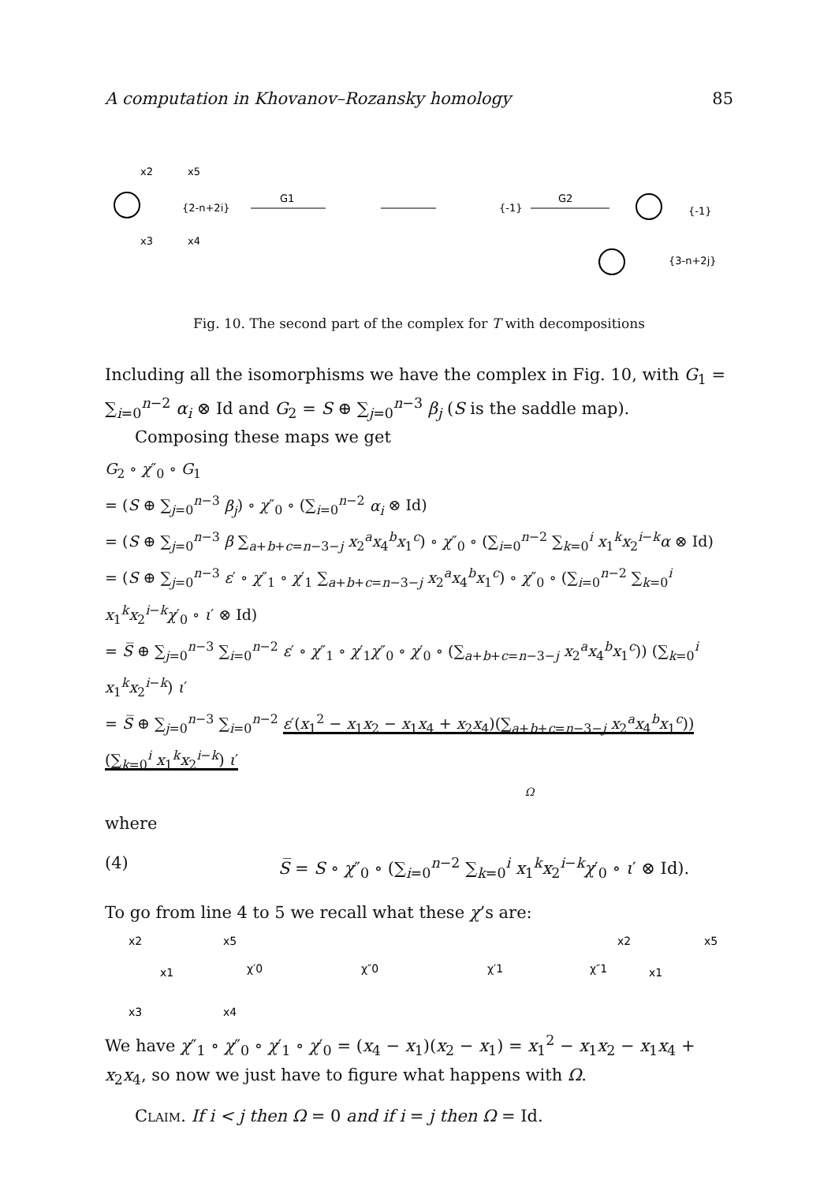A computation in Khovanov–Rozansky homology 85
x2
x5
x3
x4
{2-n+2i}
G1
{-1}
G2
{-1}
{3-n+2j}
Fig. 10. The second part of the complex for T with decompositions
Including all the isomorphisms we have the complex in Fig. 10, with G<sub>1</sub> = ∑<sub>i=0</sub><sup>n−2</sup> α<sub>i</sub> ⊗ Id and G<sub>2</sub> = S ⊕ ∑<sub>j=0</sub><sup>n−3</sup> β<sub>j</sub> (S is the saddle map).
Composing these maps we get
G<sub>2</sub> ∘ χ″<sub>0</sub> ∘ G<sub>1</sub>
= (S ⊕ ∑<sub>j=0</sub><sup>n−3</sup> β<sub>j</sub>) ∘ χ″<sub>0</sub> ∘ (∑<sub>i=0</sub><sup>n−2</sup> α<sub>i</sub> ⊗ Id)
= (S ⊕ ∑<sub>j=0</sub><sup>n−3</sup> β ∑<sub>a+b+c=n−3−j</sub> x<sub>2</sub><sup>a</sup>x<sub>4</sub><sup>b</sup>x<sub>1</sub><sup>c</sup>) ∘ χ″<sub>0</sub> ∘ (∑<sub>i=0</sub><sup>n−2</sup> ∑<sub>k=0</sub><sup>i</sup> x<sub>1</sub><sup>k</sup>x<sub>2</sub><sup>i−k</sup>α ⊗ Id)
= (S ⊕ ∑<sub>j=0</sub><sup>n−3</sup> ε′ ∘ χ″<sub>1</sub> ∘ χ′<sub>1</sub> ∑<sub>a+b+c=n−3−j</sub> x<sub>2</sub><sup>a</sup>x<sub>4</sub><sup>b</sup>x<sub>1</sub><sup>c</sup>) ∘ χ″<sub>0</sub> ∘ (∑<sub>i=0</sub><sup>n−2</sup> ∑<sub>k=0</sub><sup>i</sup> x<sub>1</sub><sup>k</sup>x<sub>2</sub><sup>i−k</sup>χ′<sub>0</sub> ∘ ι′ ⊗ Id)
= S̅ ⊕ ∑<sub>j=0</sub><sup>n−3</sup> ∑<sub>i=0</sub><sup>n−2</sup> ε′ ∘ χ″<sub>1</sub> ∘ χ′<sub>1</sub>χ″<sub>0</sub> ∘ χ′<sub>0</sub> ∘ (∑<sub>a+b+c=n−3−j</sub> x<sub>2</sub><sup>a</sup>x<sub>4</sub><sup>b</sup>x<sub>1</sub><sup>c</sup>)) (∑<sub>k=0</sub><sup>i</sup> x<sub>1</sub><sup>k</sup>x<sub>2</sub><sup>i−k</sup>) ι′
= S̅ ⊕ ∑<sub>j=0</sub><sup>n−3</sup> ∑<sub>i=0</sub><sup>n−2</sup> ε′(x<sub>1</sub><sup>2</sup> − x<sub>1</sub>x<sub>2</sub> − x<sub>1</sub>x<sub>4</sub> + x<sub>2</sub>x<sub>4</sub>)(∑<sub>a+b+c=n−3−j</sub> x<sub>2</sub><sup>a</sup>x<sub>4</sub><sup>b</sup>x<sub>1</sub><sup>c</sup>)) (∑<sub>k=0</sub><sup>i</sup> x<sub>1</sub><sup>k</sup>x<sub>2</sub><sup>i−k</sup>) ι′
Ω
where
(4) S̅ = S ∘ χ″<sub>0</sub> ∘ (∑<sub>i=0</sub><sup>n−2</sup> ∑<sub>k=0</sub><sup>i</sup> x<sub>1</sub><sup>k</sup>x<sub>2</sub><sup>i−k</sup>χ′<sub>0</sub> ∘ ι′ ⊗ Id).
To go from line 4 to 5 we recall what these χ’s are:
x2
x3
x1
x5
x4
χ′0
χ″0
χ′1
χ″1
x1
x2
x5
We have χ″<sub>1</sub> ∘ χ″<sub>0</sub> ∘ χ′<sub>1</sub> ∘ χ′<sub>0</sub> = (x<sub>4</sub> − x<sub>1</sub>)(x<sub>2</sub> − x<sub>1</sub>) = x<sub>1</sub><sup>2</sup> − x<sub>1</sub>x<sub>2</sub> − x<sub>1</sub>x<sub>4</sub> + x<sub>2</sub>x<sub>4</sub>, so now we just have to figure what happens with Ω.
Claim. If i < j then Ω = 0 and if i = j then Ω = Id.